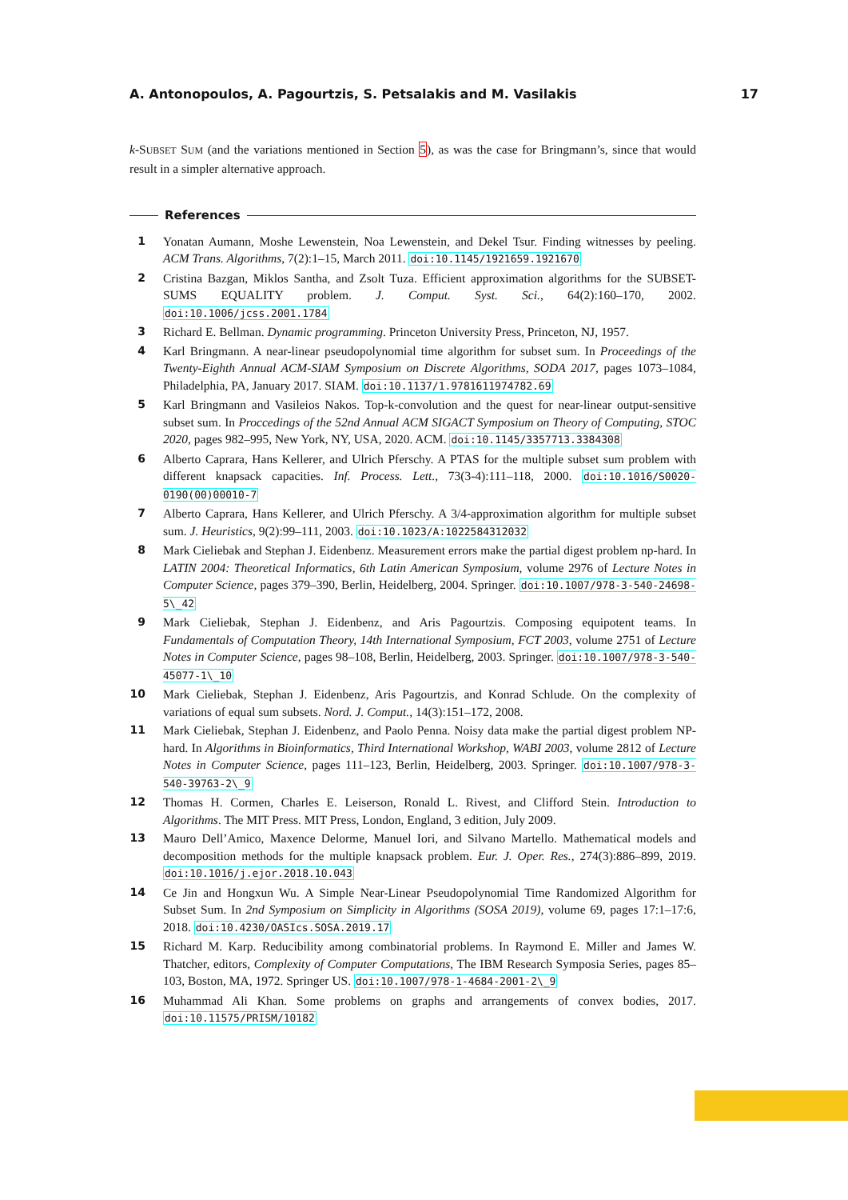A. Antonopoulos, A. Pagourtzis, S. Petsalakis and M. Vasilakis 17
k-SUBSET SUM (and the variations mentioned in Section 5), as was the case for Bringmann’s, since that would result in a simpler alternative approach.
References
1 Yonatan Aumann, Moshe Lewenstein, Noa Lewenstein, and Dekel Tsur. Finding witnesses by peeling. ACM Trans. Algorithms, 7(2):1–15, March 2011. doi:10.1145/1921659.1921670
2 Cristina Bazgan, Miklos Santha, and Zsolt Tuza. Efficient approximation algorithms for the SUBSET-SUMS EQUALITY problem. J. Comput. Syst. Sci., 64(2):160–170, 2002. doi:10.1006/jcss.2001.1784
3 Richard E. Bellman. Dynamic programming. Princeton University Press, Princeton, NJ, 1957.
4 Karl Bringmann. A near-linear pseudopolynomial time algorithm for subset sum. In Proceedings of the Twenty-Eighth Annual ACM-SIAM Symposium on Discrete Algorithms, SODA 2017, pages 1073–1084, Philadelphia, PA, January 2017. SIAM. doi:10.1137/1.9781611974782.69
5 Karl Bringmann and Vasileios Nakos. Top-k-convolution and the quest for near-linear output-sensitive subset sum. In Proccedings of the 52nd Annual ACM SIGACT Symposium on Theory of Computing, STOC 2020, pages 982–995, New York, NY, USA, 2020. ACM. doi:10.1145/3357713.3384308
6 Alberto Caprara, Hans Kellerer, and Ulrich Pferschy. A PTAS for the multiple subset sum problem with different knapsack capacities. Inf. Process. Lett., 73(3-4):111–118, 2000. doi:10.1016/S0020-0190(00)00010-7
7 Alberto Caprara, Hans Kellerer, and Ulrich Pferschy. A 3/4-approximation algorithm for multiple subset sum. J. Heuristics, 9(2):99–111, 2003. doi:10.1023/A:1022584312032
8 Mark Cieliebak and Stephan J. Eidenbenz. Measurement errors make the partial digest problem np-hard. In LATIN 2004: Theoretical Informatics, 6th Latin American Symposium, volume 2976 of Lecture Notes in Computer Science, pages 379–390, Berlin, Heidelberg, 2004. Springer. doi:10.1007/978-3-540-24698-5\_42
9 Mark Cieliebak, Stephan J. Eidenbenz, and Aris Pagourtzis. Composing equipotent teams. In Fundamentals of Computation Theory, 14th International Symposium, FCT 2003, volume 2751 of Lecture Notes in Computer Science, pages 98–108, Berlin, Heidelberg, 2003. Springer. doi:10.1007/978-3-540-45077-1\_10
10 Mark Cieliebak, Stephan J. Eidenbenz, Aris Pagourtzis, and Konrad Schlude. On the complexity of variations of equal sum subsets. Nord. J. Comput., 14(3):151–172, 2008.
11 Mark Cieliebak, Stephan J. Eidenbenz, and Paolo Penna. Noisy data make the partial digest problem NP-hard. In Algorithms in Bioinformatics, Third International Workshop, WABI 2003, volume 2812 of Lecture Notes in Computer Science, pages 111–123, Berlin, Heidelberg, 2003. Springer. doi:10.1007/978-3-540-39763-2\_9
12 Thomas H. Cormen, Charles E. Leiserson, Ronald L. Rivest, and Clifford Stein. Introduction to Algorithms. The MIT Press. MIT Press, London, England, 3 edition, July 2009.
13 Mauro Dell’Amico, Maxence Delorme, Manuel Iori, and Silvano Martello. Mathematical models and decomposition methods for the multiple knapsack problem. Eur. J. Oper. Res., 274(3):886–899, 2019. doi:10.1016/j.ejor.2018.10.043
14 Ce Jin and Hongxun Wu. A Simple Near-Linear Pseudopolynomial Time Randomized Algorithm for Subset Sum. In 2nd Symposium on Simplicity in Algorithms (SOSA 2019), volume 69, pages 17:1–17:6, 2018. doi:10.4230/OASIcs.SOSA.2019.17
15 Richard M. Karp. Reducibility among combinatorial problems. In Raymond E. Miller and James W. Thatcher, editors, Complexity of Computer Computations, The IBM Research Symposia Series, pages 85–103, Boston, MA, 1972. Springer US. doi:10.1007/978-1-4684-2001-2\_9
16 Muhammad Ali Khan. Some problems on graphs and arrangements of convex bodies, 2017. doi:10.11575/PRISM/10182